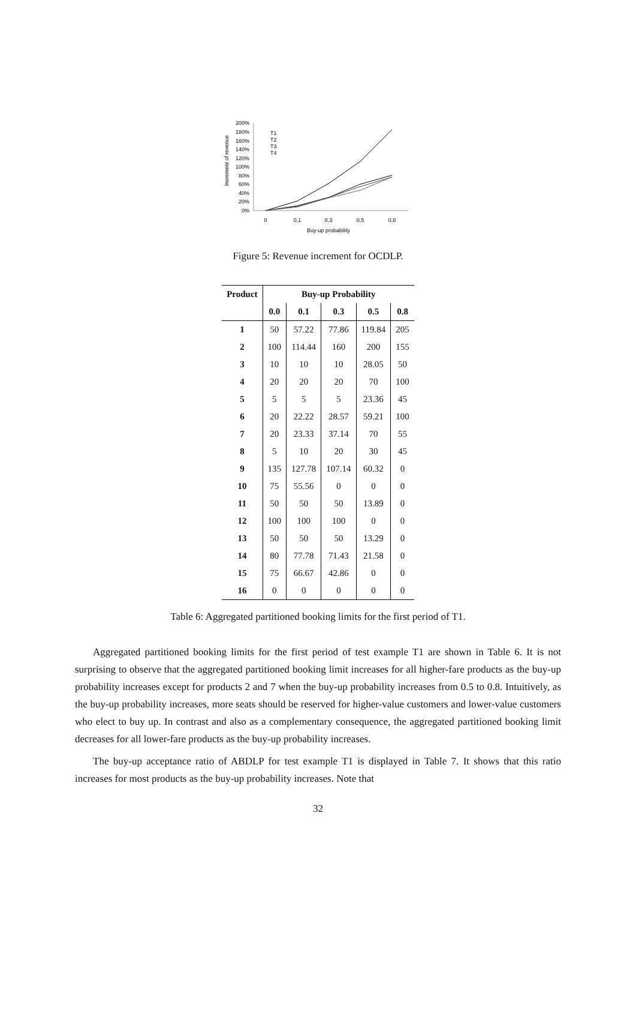Increment of revenue
200%
180%
160%
140%
120%
100%
80%
60%
40%
20%
0%
T1
T2
T3
T4
0
0,1
0,3
0,5
0,8
Buy-up probability
Figure 5: Revenue increment for OCDLP.
| Product | Buy-up Probability | | | | |
| --- | --- | --- | --- | --- | --- |
| | 0.0 | 0.1 | 0.3 | 0.5 | 0.8 |
| 1 | 50 | 57.22 | 77.86 | 119.84 | 205 |
| 2 | 100 | 114.44 | 160 | 200 | 155 |
| 3 | 10 | 10 | 10 | 28.05 | 50 |
| 4 | 20 | 20 | 20 | 70 | 100 |
| 5 | 5 | 5 | 5 | 23.36 | 45 |
| 6 | 20 | 22.22 | 28.57 | 59.21 | 100 |
| 7 | 20 | 23.33 | 37.14 | 70 | 55 |
| 8 | 5 | 10 | 20 | 30 | 45 |
| 9 | 135 | 127.78 | 107.14 | 60.32 | 0 |
| 10 | 75 | 55.56 | 0 | 0 | 0 |
| 11 | 50 | 50 | 50 | 13.89 | 0 |
| 12 | 100 | 100 | 100 | 0 | 0 |
| 13 | 50 | 50 | 50 | 13.29 | 0 |
| 14 | 80 | 77.78 | 71.43 | 21.58 | 0 |
| 15 | 75 | 66.67 | 42.86 | 0 | 0 |
| 16 | 0 | 0 | 0 | 0 | 0 |
Table 6: Aggregated partitioned booking limits for the first period of T1.
Aggregated partitioned booking limits for the first period of test example T1 are shown in Table 6. It is not surprising to observe that the aggregated partitioned booking limit increases for all higher-fare products as the buy-up probability increases except for products 2 and 7 when the buy-up probability increases from 0.5 to 0.8. Intuitively, as the buy-up probability increases, more seats should be reserved for higher-value customers and lower-value customers who elect to buy up. In contrast and also as a complementary consequence, the aggregated partitioned booking limit decreases for all lower-fare products as the buy-up probability increases.
The buy-up acceptance ratio of ABDLP for test example T1 is displayed in Table 7. It shows that this ratio increases for most products as the buy-up probability increases. Note that
32